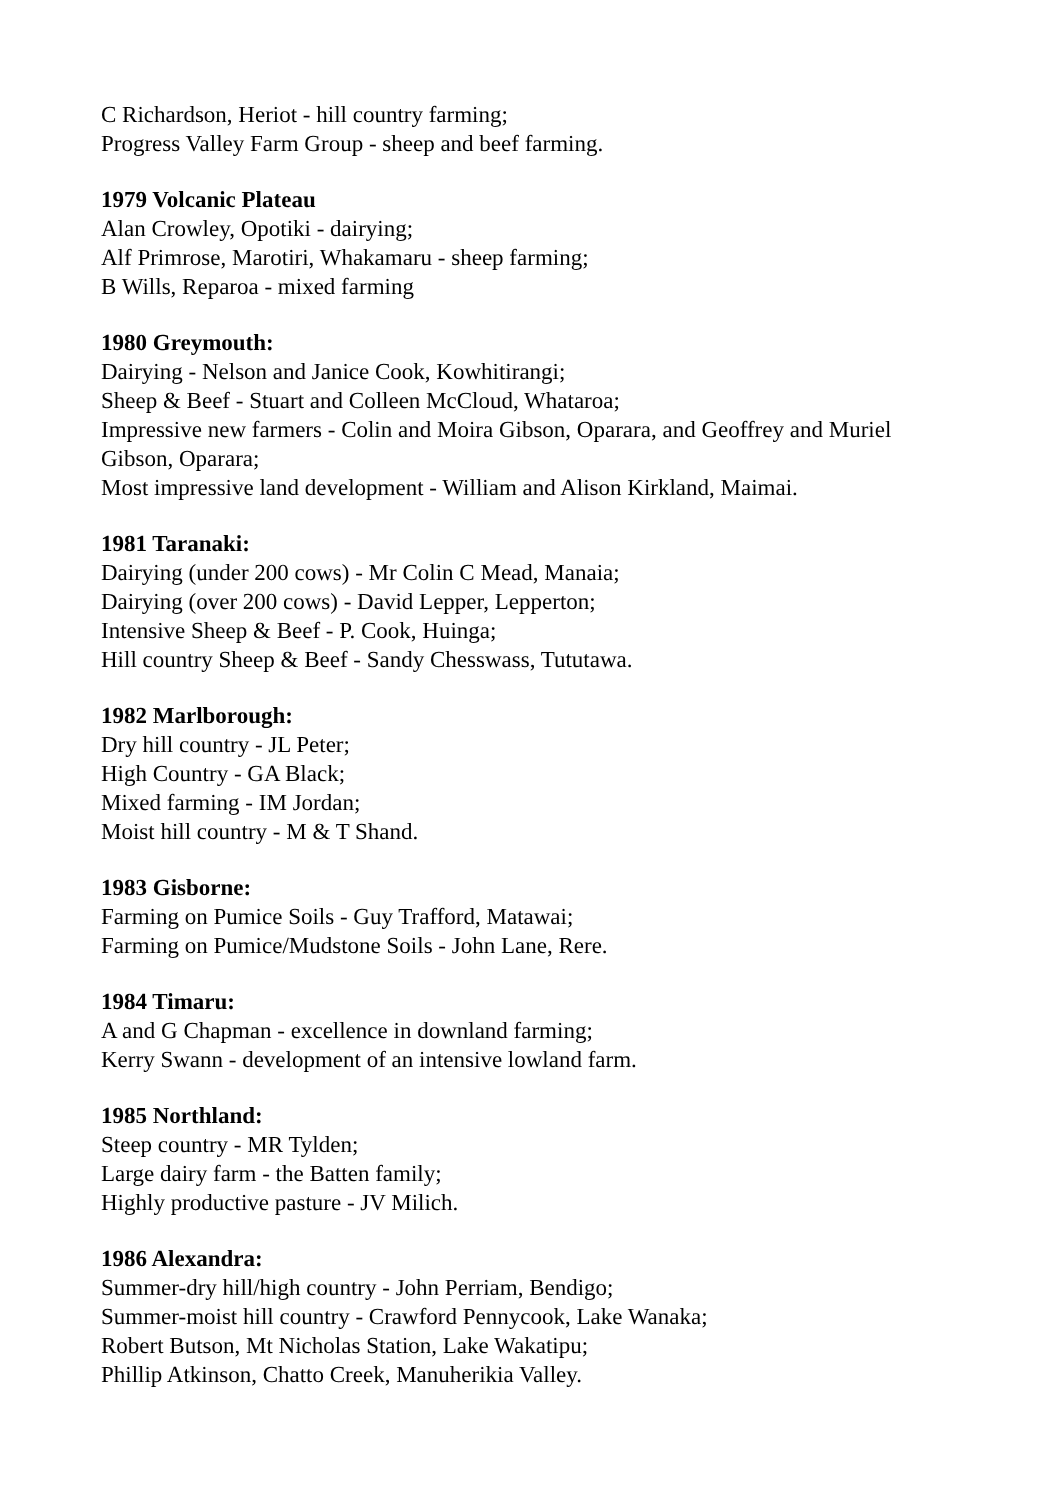C Richardson, Heriot - hill country farming;
Progress Valley Farm Group - sheep and beef farming.
1979 Volcanic Plateau
Alan Crowley, Opotiki - dairying;
Alf Primrose, Marotiri, Whakamaru - sheep farming;
B Wills, Reparoa - mixed farming
1980 Greymouth:
Dairying - Nelson and Janice Cook, Kowhitirangi;
Sheep & Beef - Stuart and Colleen McCloud, Whataroa;
Impressive new farmers - Colin and Moira Gibson, Oparara, and Geoffrey and Muriel
Gibson, Oparara;
Most impressive land development - William and Alison Kirkland, Maimai.
1981 Taranaki:
Dairying (under 200 cows) - Mr Colin C Mead, Manaia;
Dairying (over 200 cows) - David Lepper, Lepperton;
Intensive Sheep & Beef - P. Cook, Huinga;
Hill country Sheep & Beef - Sandy Chesswass, Tututawa.
1982 Marlborough:
Dry hill country - JL Peter;
High Country - GA Black;
Mixed farming - IM Jordan;
Moist hill country - M & T Shand.
1983 Gisborne:
Farming on Pumice Soils - Guy Trafford, Matawai;
Farming on Pumice/Mudstone Soils - John Lane, Rere.
1984 Timaru:
A and G Chapman - excellence in downland farming;
Kerry Swann - development of an intensive lowland farm.
1985 Northland:
Steep country - MR Tylden;
Large dairy farm - the Batten family;
Highly productive pasture - JV Milich.
1986 Alexandra:
Summer-dry hill/high country - John Perriam, Bendigo;
Summer-moist hill country - Crawford Pennycook, Lake Wanaka;
Robert Butson, Mt Nicholas Station, Lake Wakatipu;
Phillip Atkinson, Chatto Creek, Manuherikia Valley.